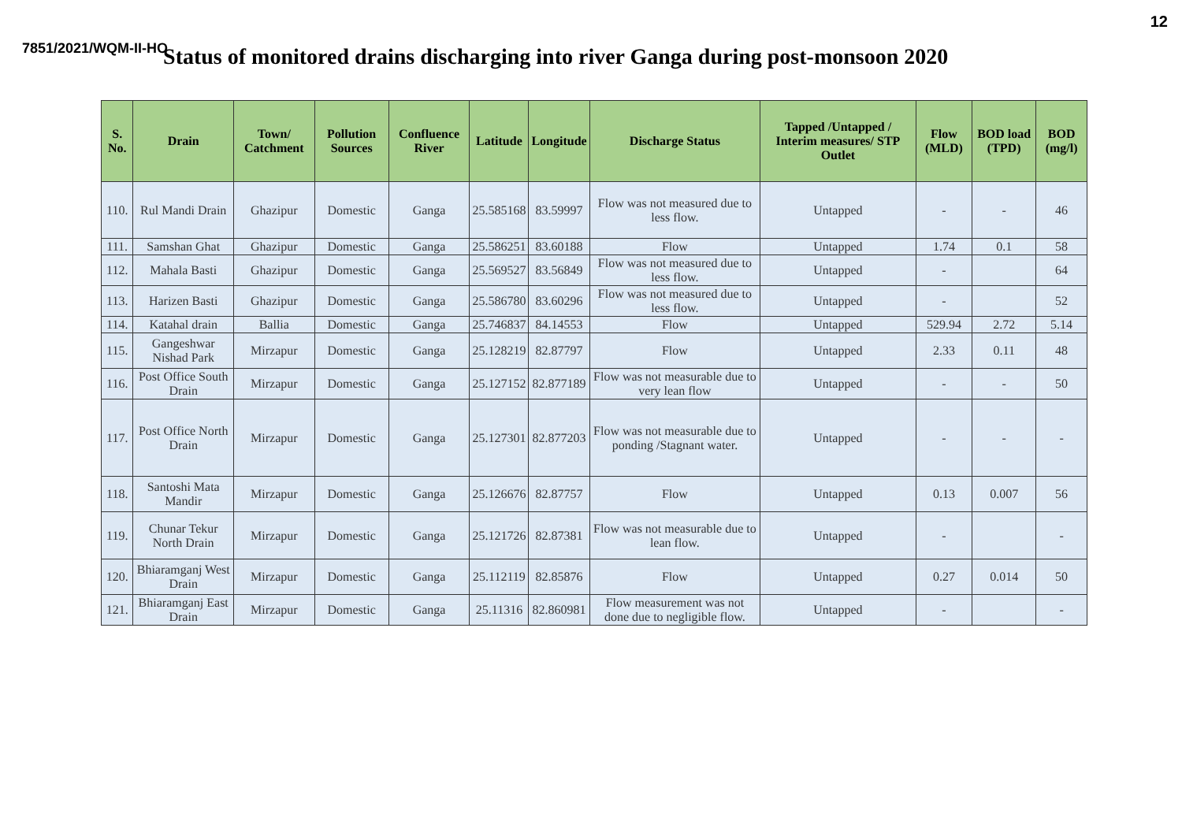12
7851/2021/WQM-II-HO
Status of monitored drains discharging into river Ganga during post-monsoon 2020
| S. No. | Drain | Town/ Catchment | Pollution Sources | Confluence River | Latitude | Longitude | Discharge Status | Tapped /Untapped / Interim measures/ STP Outlet | Flow (MLD) | BOD load (TPD) | BOD (mg/l) |
| --- | --- | --- | --- | --- | --- | --- | --- | --- | --- | --- | --- |
| 110. | Rul Mandi Drain | Ghazipur | Domestic | Ganga | 25.585168 | 83.59997 | Flow was not measured due to less flow. | Untapped | - | - | 46 |
| 111. | Samshan Ghat | Ghazipur | Domestic | Ganga | 25.586251 | 83.60188 | Flow | Untapped | 1.74 | 0.1 | 58 |
| 112. | Mahala Basti | Ghazipur | Domestic | Ganga | 25.569527 | 83.56849 | Flow was not measured due to less flow. | Untapped | - | | 64 |
| 113. | Harizen Basti | Ghazipur | Domestic | Ganga | 25.586780 | 83.60296 | Flow was not measured due to less flow. | Untapped | - | | 52 |
| 114. | Katahal drain | Ballia | Domestic | Ganga | 25.746837 | 84.14553 | Flow | Untapped | 529.94 | 2.72 | 5.14 |
| 115. | Gangeshwar Nishad Park | Mirzapur | Domestic | Ganga | 25.128219 | 82.87797 | Flow | Untapped | 2.33 | 0.11 | 48 |
| 116. | Post Office South Drain | Mirzapur | Domestic | Ganga | 25.127152 | 82.877189 | Flow was not measurable due to very lean flow | Untapped | - | - | 50 |
| 117. | Post Office North Drain | Mirzapur | Domestic | Ganga | 25.127301 | 82.877203 | Flow was not measurable due to ponding /Stagnant water. | Untapped | - | - | - |
| 118. | Santoshi Mata Mandir | Mirzapur | Domestic | Ganga | 25.126676 | 82.87757 | Flow | Untapped | 0.13 | 0.007 | 56 |
| 119. | Chunar Tekur North Drain | Mirzapur | Domestic | Ganga | 25.121726 | 82.87381 | Flow was not measurable due to lean flow. | Untapped | - | | - |
| 120. | Bhiaramganj West Drain | Mirzapur | Domestic | Ganga | 25.112119 | 82.85876 | Flow | Untapped | 0.27 | 0.014 | 50 |
| 121. | Bhiaramganj East Drain | Mirzapur | Domestic | Ganga | 25.11316 | 82.860981 | Flow measurement was not done due to negligible flow. | Untapped | - | | - |